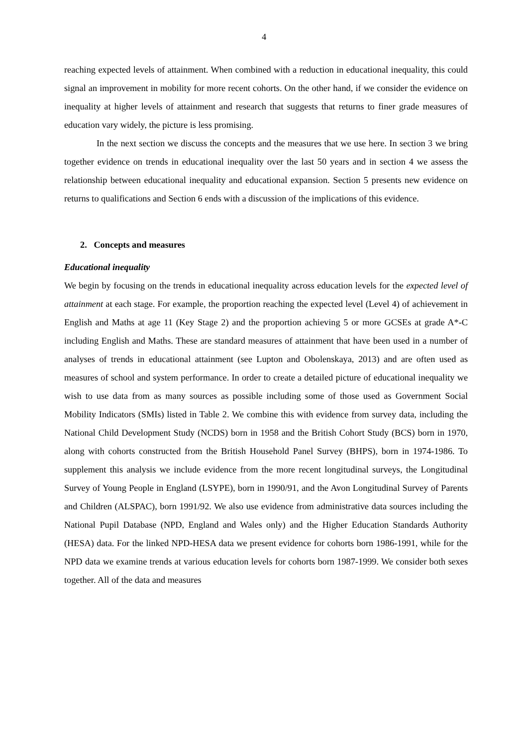4
reaching expected levels of attainment. When combined with a reduction in educational inequality, this could signal an improvement in mobility for more recent cohorts. On the other hand, if we consider the evidence on inequality at higher levels of attainment and research that suggests that returns to finer grade measures of education vary widely, the picture is less promising.
In the next section we discuss the concepts and the measures that we use here. In section 3 we bring together evidence on trends in educational inequality over the last 50 years and in section 4 we assess the relationship between educational inequality and educational expansion. Section 5 presents new evidence on returns to qualifications and Section 6 ends with a discussion of the implications of this evidence.
2. Concepts and measures
Educational inequality
We begin by focusing on the trends in educational inequality across education levels for the expected level of attainment at each stage. For example, the proportion reaching the expected level (Level 4) of achievement in English and Maths at age 11 (Key Stage 2) and the proportion achieving 5 or more GCSEs at grade A*-C including English and Maths. These are standard measures of attainment that have been used in a number of analyses of trends in educational attainment (see Lupton and Obolenskaya, 2013) and are often used as measures of school and system performance. In order to create a detailed picture of educational inequality we wish to use data from as many sources as possible including some of those used as Government Social Mobility Indicators (SMIs) listed in Table 2. We combine this with evidence from survey data, including the National Child Development Study (NCDS) born in 1958 and the British Cohort Study (BCS) born in 1970, along with cohorts constructed from the British Household Panel Survey (BHPS), born in 1974-1986. To supplement this analysis we include evidence from the more recent longitudinal surveys, the Longitudinal Survey of Young People in England (LSYPE), born in 1990/91, and the Avon Longitudinal Survey of Parents and Children (ALSPAC), born 1991/92. We also use evidence from administrative data sources including the National Pupil Database (NPD, England and Wales only) and the Higher Education Standards Authority (HESA) data. For the linked NPD-HESA data we present evidence for cohorts born 1986-1991, while for the NPD data we examine trends at various education levels for cohorts born 1987-1999. We consider both sexes together. All of the data and measures